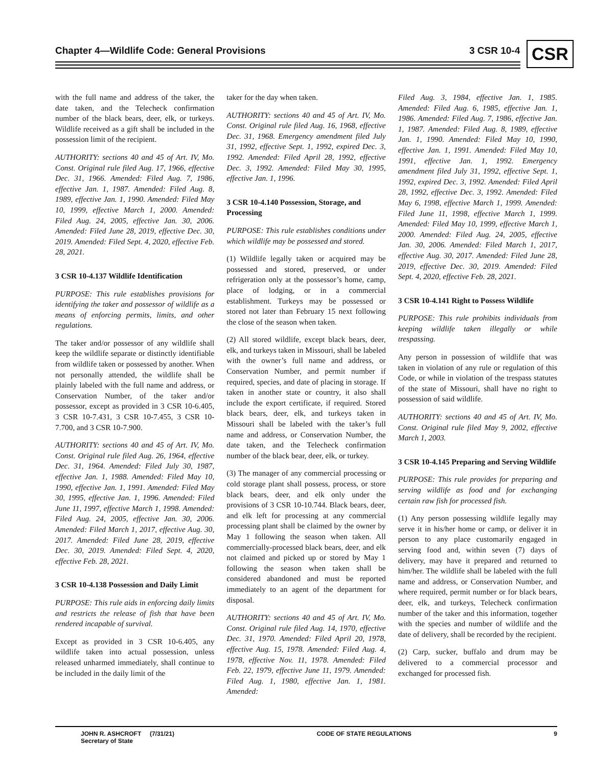Chapter 4—Wildlife Code: General Provisions
3 CSR 10-4 CSR
with the full name and address of the taker, the date taken, and the Telecheck confirmation number of the black bears, deer, elk, or turkeys. Wildlife received as a gift shall be included in the possession limit of the recipient.
AUTHORITY: sections 40 and 45 of Art. IV, Mo. Const. Original rule filed Aug. 17, 1966, effective Dec. 31, 1966. Amended: Filed Aug. 7, 1986, effective Jan. 1, 1987. Amended: Filed Aug. 8, 1989, effective Jan. 1, 1990. Amended: Filed May 10, 1999, effective March 1, 2000. Amended: Filed Aug. 24, 2005, effective Jan. 30, 2006. Amended: Filed June 28, 2019, effective Dec. 30, 2019. Amended: Filed Sept. 4, 2020, effective Feb. 28, 2021.
3 CSR 10-4.137 Wildlife Identification
PURPOSE: This rule establishes provisions for identifying the taker and possessor of wildlife as a means of enforcing permits, limits, and other regulations.
The taker and/or possessor of any wildlife shall keep the wildlife separate or distinctly identifiable from wildlife taken or possessed by another. When not personally attended, the wildlife shall be plainly labeled with the full name and address, or Conservation Number, of the taker and/or possessor, except as provided in 3 CSR 10-6.405, 3 CSR 10-7.431, 3 CSR 10-7.455, 3 CSR 10-7.700, and 3 CSR 10-7.900.
AUTHORITY: sections 40 and 45 of Art. IV, Mo. Const. Original rule filed Aug. 26, 1964, effective Dec. 31, 1964. Amended: Filed July 30, 1987, effective Jan. 1, 1988. Amended: Filed May 10, 1990, effective Jan. 1, 1991. Amended: Filed May 30, 1995, effective Jan. 1, 1996. Amended: Filed June 11, 1997, effective March 1, 1998. Amended: Filed Aug. 24, 2005, effective Jan. 30, 2006. Amended: Filed March 1, 2017, effective Aug. 30, 2017. Amended: Filed June 28, 2019, effective Dec. 30, 2019. Amended: Filed Sept. 4, 2020, effective Feb. 28, 2021.
3 CSR 10-4.138 Possession and Daily Limit
PURPOSE: This rule aids in enforcing daily limits and restricts the release of fish that have been rendered incapable of survival.
Except as provided in 3 CSR 10-6.405, any wildlife taken into actual possession, unless released unharmed immediately, shall continue to be included in the daily limit of the
taker for the day when taken.
AUTHORITY: sections 40 and 45 of Art. IV, Mo. Const. Original rule filed Aug. 16, 1968, effective Dec. 31, 1968. Emergency amendment filed July 31, 1992, effective Sept. 1, 1992, expired Dec. 3, 1992. Amended: Filed April 28, 1992, effective Dec. 3, 1992. Amended: Filed May 30, 1995, effective Jan. 1, 1996.
3 CSR 10-4.140 Possession, Storage, and Processing
PURPOSE: This rule establishes conditions under which wildlife may be possessed and stored.
(1) Wildlife legally taken or acquired may be possessed and stored, preserved, or under refrigeration only at the possessor’s home, camp, place of lodging, or in a commercial establishment. Turkeys may be possessed or stored not later than February 15 next following the close of the season when taken.
(2) All stored wildlife, except black bears, deer, elk, and turkeys taken in Missouri, shall be labeled with the owner’s full name and address, or Conservation Number, and permit number if required, species, and date of placing in storage. If taken in another state or country, it also shall include the export certificate, if required. Stored black bears, deer, elk, and turkeys taken in Missouri shall be labeled with the taker’s full name and address, or Conservation Number, the date taken, and the Telecheck confirmation number of the black bear, deer, elk, or turkey.
(3) The manager of any commercial processing or cold storage plant shall possess, process, or store black bears, deer, and elk only under the provisions of 3 CSR 10-10.744. Black bears, deer, and elk left for processing at any commercial processing plant shall be claimed by the owner by May 1 following the season when taken. All commercially-processed black bears, deer, and elk not claimed and picked up or stored by May 1 following the season when taken shall be considered abandoned and must be reported immediately to an agent of the department for disposal.
AUTHORITY: sections 40 and 45 of Art. IV, Mo. Const. Original rule filed Aug. 14, 1970, effective Dec. 31, 1970. Amended: Filed April 20, 1978, effective Aug. 15, 1978. Amended: Filed Aug. 4, 1978, effective Nov. 11, 1978. Amended: Filed Feb. 22, 1979, effective June 11, 1979. Amended: Filed Aug. 1, 1980, effective Jan. 1, 1981. Amended:
Filed Aug. 3, 1984, effective Jan. 1, 1985. Amended: Filed Aug. 6, 1985, effective Jan. 1, 1986. Amended: Filed Aug. 7, 1986, effective Jan. 1, 1987. Amended: Filed Aug. 8, 1989, effective Jan. 1, 1990. Amended: Filed May 10, 1990, effective Jan. 1, 1991. Amended: Filed May 10, 1991, effective Jan. 1, 1992. Emergency amendment filed July 31, 1992, effective Sept. 1, 1992, expired Dec. 3, 1992. Amended: Filed April 28, 1992, effective Dec. 3, 1992. Amended: Filed May 6, 1998, effective March 1, 1999. Amended: Filed June 11, 1998, effective March 1, 1999. Amended: Filed May 10, 1999, effective March 1, 2000. Amended: Filed Aug. 24, 2005, effective Jan. 30, 2006. Amended: Filed March 1, 2017, effective Aug. 30, 2017. Amended: Filed June 28, 2019, effective Dec. 30, 2019. Amended: Filed Sept. 4, 2020, effective Feb. 28, 2021.
3 CSR 10-4.141 Right to Possess Wildlife
PURPOSE: This rule prohibits individuals from keeping wildlife taken illegally or while trespassing.
Any person in possession of wildlife that was taken in violation of any rule or regulation of this Code, or while in violation of the trespass statutes of the state of Missouri, shall have no right to possession of said wildlife.
AUTHORITY: sections 40 and 45 of Art. IV, Mo. Const. Original rule filed May 9, 2002, effective March 1, 2003.
3 CSR 10-4.145 Preparing and Serving Wildlife
PURPOSE: This rule provides for preparing and serving wildlife as food and for exchanging certain raw fish for processed fish.
(1) Any person possessing wildlife legally may serve it in his/her home or camp, or deliver it in person to any place customarily engaged in serving food and, within seven (7) days of delivery, may have it prepared and returned to him/her. The wildlife shall be labeled with the full name and address, or Conservation Number, and where required, permit number or for black bears, deer, elk, and turkeys, Telecheck confirmation number of the taker and this information, together with the species and number of wildlife and the date of delivery, shall be recorded by the recipient.
(2) Carp, sucker, buffalo and drum may be delivered to a commercial processor and exchanged for processed fish.
JOHN R. ASHCROFT (7/31/21)
Secretary of State
CODE OF STATE REGULATIONS 9